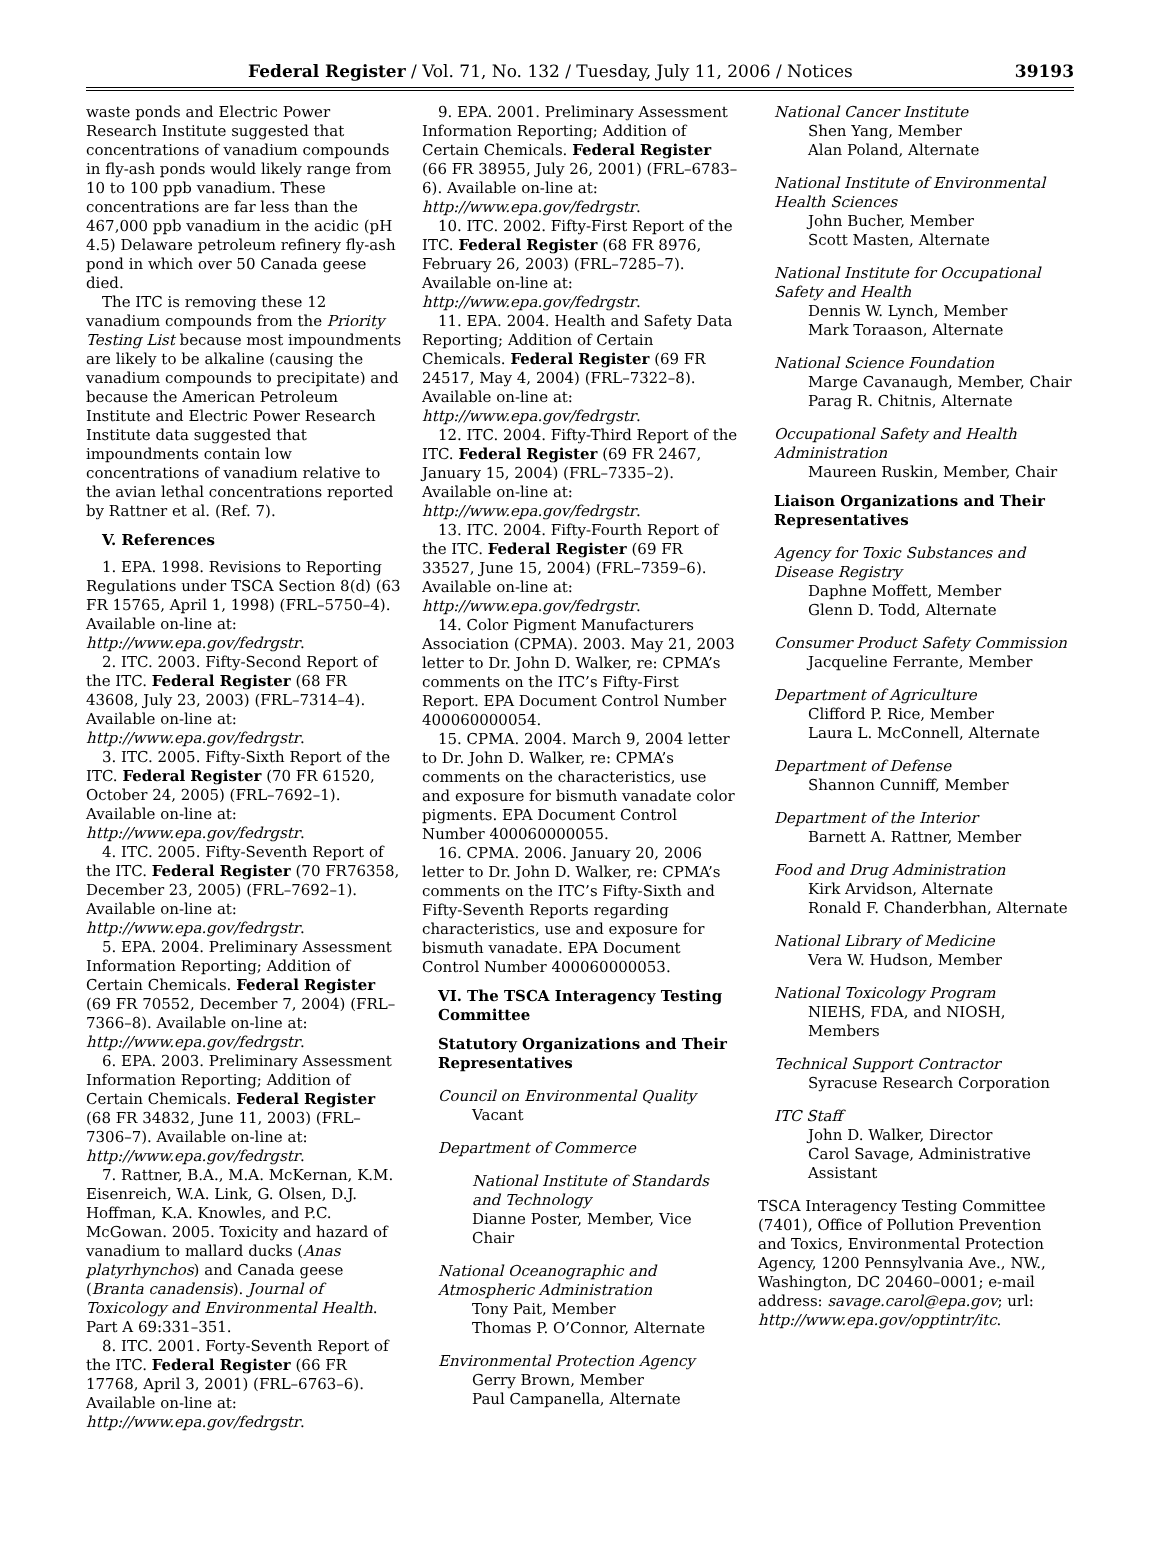Federal Register / Vol. 71, No. 132 / Tuesday, July 11, 2006 / Notices 39193
waste ponds and Electric Power Research Institute suggested that concentrations of vanadium compounds in fly-ash ponds would likely range from 10 to 100 ppb vanadium. These concentrations are far less than the 467,000 ppb vanadium in the acidic (pH 4.5) Delaware petroleum refinery fly-ash pond in which over 50 Canada geese died.
The ITC is removing these 12 vanadium compounds from the Priority Testing List because most impoundments are likely to be alkaline (causing the vanadium compounds to precipitate) and because the American Petroleum Institute and Electric Power Research Institute data suggested that impoundments contain low concentrations of vanadium relative to the avian lethal concentrations reported by Rattner et al. (Ref. 7).
V. References
1. EPA. 1998. Revisions to Reporting Regulations under TSCA Section 8(d) (63 FR 15765, April 1, 1998) (FRL–5750–4). Available on-line at: http://www.epa.gov/fedrgstr.
2. ITC. 2003. Fifty-Second Report of the ITC. Federal Register (68 FR 43608, July 23, 2003) (FRL–7314–4). Available on-line at: http://www.epa.gov/fedrgstr.
3. ITC. 2005. Fifty-Sixth Report of the ITC. Federal Register (70 FR 61520, October 24, 2005) (FRL–7692–1). Available on-line at: http://www.epa.gov/fedrgstr.
4. ITC. 2005. Fifty-Seventh Report of the ITC. Federal Register (70 FR76358, December 23, 2005) (FRL–7692–1). Available on-line at: http://www.epa.gov/fedrgstr.
5. EPA. 2004. Preliminary Assessment Information Reporting; Addition of Certain Chemicals. Federal Register (69 FR 70552, December 7, 2004) (FRL–7366–8). Available on-line at: http://www.epa.gov/fedrgstr.
6. EPA. 2003. Preliminary Assessment Information Reporting; Addition of Certain Chemicals. Federal Register (68 FR 34832, June 11, 2003) (FRL–7306–7). Available on-line at: http://www.epa.gov/fedrgstr.
7. Rattner, B.A., M.A. McKernan, K.M. Eisenreich, W.A. Link, G. Olsen, D.J. Hoffman, K.A. Knowles, and P.C. McGowan. 2005. Toxicity and hazard of vanadium to mallard ducks (Anas platyrhynchos) and Canada geese (Branta canadensis). Journal of Toxicology and Environmental Health. Part A 69:331–351.
8. ITC. 2001. Forty-Seventh Report of the ITC. Federal Register (66 FR 17768, April 3, 2001) (FRL–6763–6). Available on-line at: http://www.epa.gov/fedrgstr.
9. EPA. 2001. Preliminary Assessment Information Reporting; Addition of Certain Chemicals. Federal Register (66 FR 38955, July 26, 2001) (FRL–6783–6). Available on-line at: http://www.epa.gov/fedrgstr.
10. ITC. 2002. Fifty-First Report of the ITC. Federal Register (68 FR 8976, February 26, 2003) (FRL–7285–7). Available on-line at: http://www.epa.gov/fedrgstr.
11. EPA. 2004. Health and Safety Data Reporting; Addition of Certain Chemicals. Federal Register (69 FR 24517, May 4, 2004) (FRL–7322–8). Available on-line at: http://www.epa.gov/fedrgstr.
12. ITC. 2004. Fifty-Third Report of the ITC. Federal Register (69 FR 2467, January 15, 2004) (FRL–7335–2). Available on-line at: http://www.epa.gov/fedrgstr.
13. ITC. 2004. Fifty-Fourth Report of the ITC. Federal Register (69 FR 33527, June 15, 2004) (FRL–7359–6). Available on-line at: http://www.epa.gov/fedrgstr.
14. Color Pigment Manufacturers Association (CPMA). 2003. May 21, 2003 letter to Dr. John D. Walker, re: CPMA’s comments on the ITC’s Fifty-First Report. EPA Document Control Number 400060000054.
15. CPMA. 2004. March 9, 2004 letter to Dr. John D. Walker, re: CPMA’s comments on the characteristics, use and exposure for bismuth vanadate color pigments. EPA Document Control Number 400060000055.
16. CPMA. 2006. January 20, 2006 letter to Dr. John D. Walker, re: CPMA’s comments on the ITC’s Fifty-Sixth and Fifty-Seventh Reports regarding characteristics, use and exposure for bismuth vanadate. EPA Document Control Number 400060000053.
VI. The TSCA Interagency Testing Committee
Statutory Organizations and Their Representatives
Council on Environmental Quality
Vacant
Department of Commerce
National Institute of Standards and Technology
Dianne Poster, Member, Vice Chair
National Oceanographic and Atmospheric Administration
Tony Pait, Member
Thomas P. O’Connor, Alternate
Environmental Protection Agency
Gerry Brown, Member
Paul Campanella, Alternate
National Cancer Institute
Shen Yang, Member
Alan Poland, Alternate
National Institute of Environmental Health Sciences
John Bucher, Member
Scott Masten, Alternate
National Institute for Occupational Safety and Health
Dennis W. Lynch, Member
Mark Toraason, Alternate
National Science Foundation
Marge Cavanaugh, Member, Chair
Parag R. Chitnis, Alternate
Occupational Safety and Health Administration
Maureen Ruskin, Member, Chair
Liaison Organizations and Their Representatives
Agency for Toxic Substances and Disease Registry
Daphne Moffett, Member
Glenn D. Todd, Alternate
Consumer Product Safety Commission
Jacqueline Ferrante, Member
Department of Agriculture
Clifford P. Rice, Member
Laura L. McConnell, Alternate
Department of Defense
Shannon Cunniff, Member
Department of the Interior
Barnett A. Rattner, Member
Food and Drug Administration
Kirk Arvidson, Alternate
Ronald F. Chanderbhan, Alternate
National Library of Medicine
Vera W. Hudson, Member
National Toxicology Program
NIEHS, FDA, and NIOSH, Members
Technical Support Contractor
Syracuse Research Corporation
ITC Staff
John D. Walker, Director
Carol Savage, Administrative Assistant
TSCA Interagency Testing Committee (7401), Office of Pollution Prevention and Toxics, Environmental Protection Agency, 1200 Pennsylvania Ave., NW., Washington, DC 20460–0001; e-mail address: savage.carol@epa.gov; url: http://www.epa.gov/opptintr/itc.